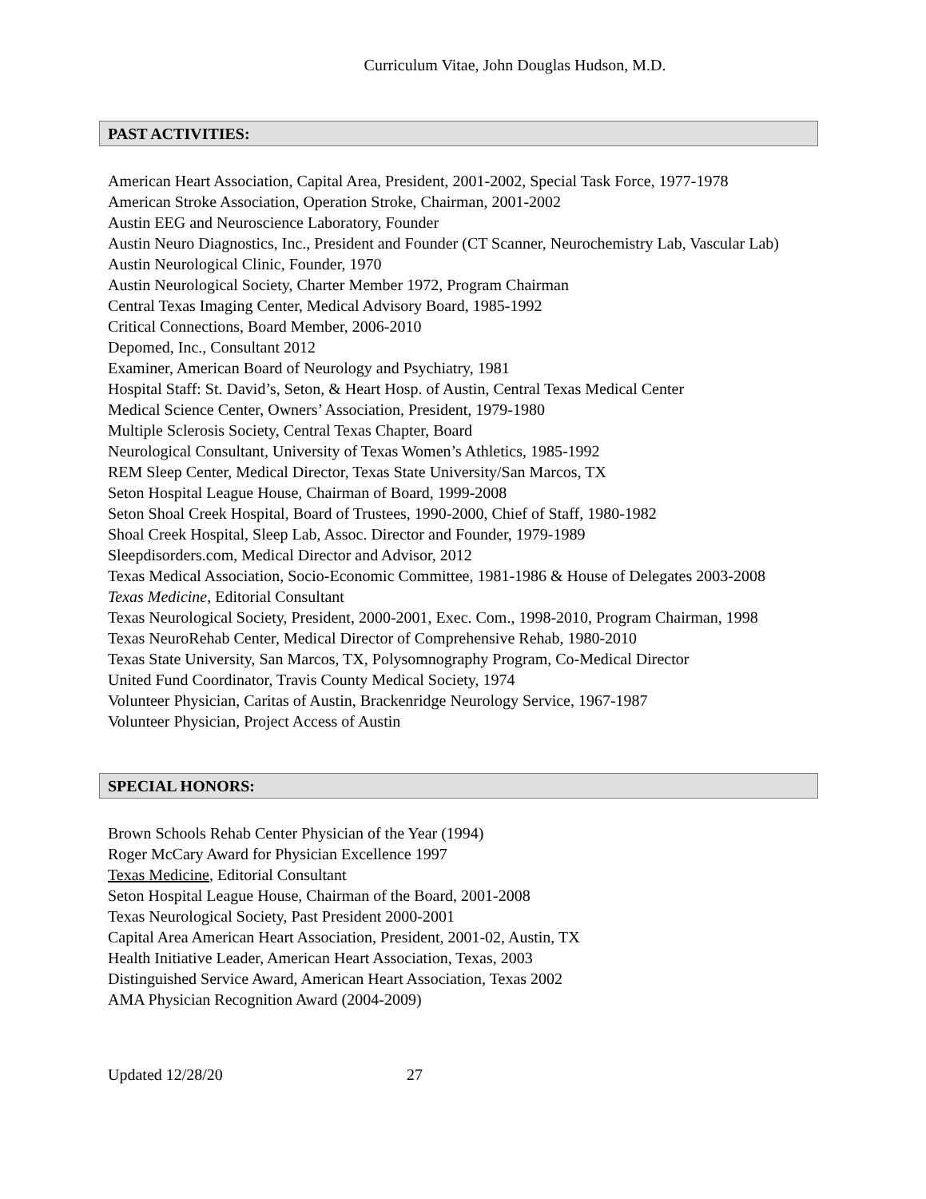Curriculum Vitae, John Douglas Hudson, M.D.
PAST ACTIVITIES:
American Heart Association, Capital Area, President, 2001-2002, Special Task Force, 1977-1978
American Stroke Association, Operation Stroke, Chairman, 2001-2002
Austin EEG and Neuroscience Laboratory, Founder
Austin Neuro Diagnostics, Inc., President and Founder (CT Scanner, Neurochemistry Lab, Vascular Lab)
Austin Neurological Clinic, Founder, 1970
Austin Neurological Society, Charter Member 1972, Program Chairman
Central Texas Imaging Center, Medical Advisory Board, 1985-1992
Critical Connections, Board Member, 2006-2010
Depomed, Inc., Consultant 2012
Examiner, American Board of Neurology and Psychiatry, 1981
Hospital Staff: St. David’s, Seton, & Heart Hosp. of Austin, Central Texas Medical Center
Medical Science Center, Owners’ Association, President, 1979-1980
Multiple Sclerosis Society, Central Texas Chapter, Board
Neurological Consultant, University of Texas Women’s Athletics, 1985-1992
REM Sleep Center, Medical Director, Texas State University/San Marcos, TX
Seton Hospital League House, Chairman of Board, 1999-2008
Seton Shoal Creek Hospital, Board of Trustees, 1990-2000, Chief of Staff, 1980-1982
Shoal Creek Hospital, Sleep Lab, Assoc. Director and Founder, 1979-1989
Sleepdisorders.com, Medical Director and Advisor, 2012
Texas Medical Association, Socio-Economic Committee, 1981-1986 & House of Delegates 2003-2008
Texas Medicine, Editorial Consultant
Texas Neurological Society, President, 2000-2001, Exec. Com., 1998-2010, Program Chairman, 1998
Texas NeuroRehab Center, Medical Director of Comprehensive Rehab, 1980-2010
Texas State University, San Marcos, TX, Polysomnography Program, Co-Medical Director
United Fund Coordinator, Travis County Medical Society, 1974
Volunteer Physician, Caritas of Austin, Brackenridge Neurology Service, 1967-1987
Volunteer Physician, Project Access of Austin
SPECIAL HONORS:
Brown Schools Rehab Center Physician of the Year (1994)
Roger McCary Award for Physician Excellence 1997
Texas Medicine, Editorial Consultant
Seton Hospital League House, Chairman of the Board, 2001-2008
Texas Neurological Society, Past President 2000-2001
Capital Area American Heart Association, President, 2001-02, Austin, TX
Health Initiative Leader, American Heart Association, Texas, 2003
Distinguished Service Award, American Heart Association, Texas 2002
AMA Physician Recognition Award (2004-2009)
Updated 12/28/20 27